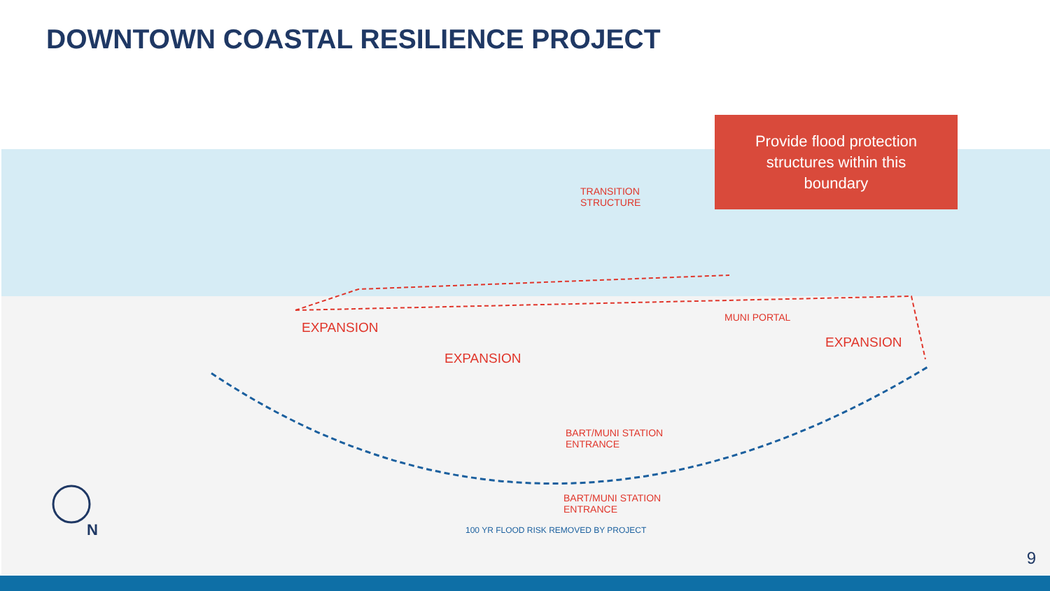DOWNTOWN COASTAL RESILIENCE PROJECT
Provide flood protection
structures within this
boundary
TRANSITION
STRUCTURE
EXPANSION
EXPANSION
MUNI PORTAL
EXPANSION
BART/MUNI STATION
ENTRANCE
BART/MUNI STATION
ENTRANCE
100 YR FLOOD RISK REMOVED BY PROJECT
N
9